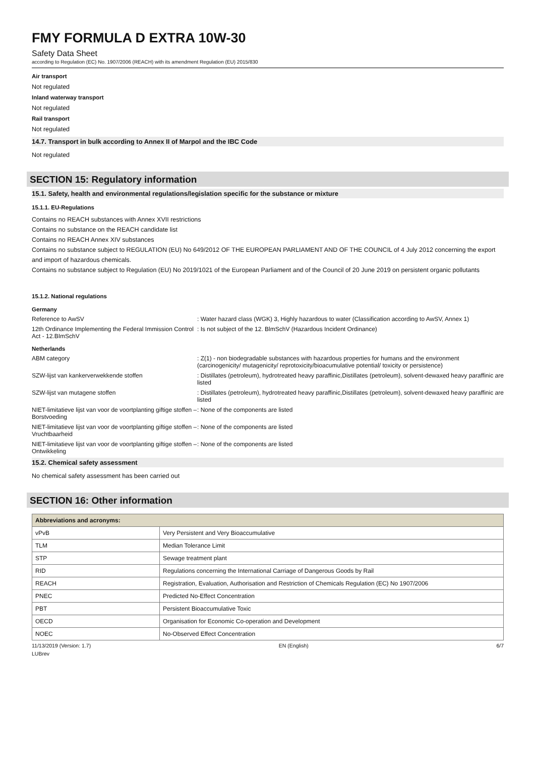FMY FORMULA D EXTRA 10W-30
Safety Data Sheet
according to Regulation (EC) No. 1907/2006 (REACH) with its amendment Regulation (EU) 2015/830
Air transport
Not regulated
Inland waterway transport
Not regulated
Rail transport
Not regulated
14.7. Transport in bulk according to Annex II of Marpol and the IBC Code
Not regulated
SECTION 15: Regulatory information
15.1. Safety, health and environmental regulations/legislation specific for the substance or mixture
15.1.1. EU-Regulations
Contains no REACH substances with Annex XVII restrictions
Contains no substance on the REACH candidate list
Contains no REACH Annex XIV substances
Contains no substance subject to REGULATION (EU) No 649/2012 OF THE EUROPEAN PARLIAMENT AND OF THE COUNCIL of 4 July 2012 concerning the export and import of hazardous chemicals.
Contains no substance subject to Regulation (EU) No 2019/1021 of the European Parliament and of the Council of 20 June 2019 on persistent organic pollutants
15.1.2. National regulations
Germany
Reference to AwSV : Water hazard class (WGK) 3, Highly hazardous to water (Classification according to AwSV, Annex 1)
12th Ordinance Implementing the Federal Immission Control Act - 12.BImSchV
: Is not subject of the 12. BlmSchV (Hazardous Incident Ordinance)
Netherlands
ABM category : Z(1) - non biodegradable substances with hazardous properties for humans and the environment (carcinogenicity/ mutagenicity/ reprotoxicity/bioacumulative potential/ toxicity or persistence)
SZW-lijst van kankerverwekkende stoffen : Distillates (petroleum), hydrotreated heavy paraffinic,Distillates (petroleum), solvent-dewaxed heavy paraffinic are listed
SZW-lijst van mutagene stoffen : Distillates (petroleum), hydrotreated heavy paraffinic,Distillates (petroleum), solvent-dewaxed heavy paraffinic are listed
NIET-limitatieve lijst van voor de voortplanting giftige stoffen – Borstvoeding
: None of the components are listed
NIET-limitatieve lijst van voor de voortplanting giftige stoffen – Vruchtbaarheid
: None of the components are listed
NIET-limitatieve lijst van voor de voortplanting giftige stoffen – Ontwikkeling
: None of the components are listed
15.2. Chemical safety assessment
No chemical safety assessment has been carried out
SECTION 16: Other information
| Abbreviations and acronyms: | |
| --- | --- |
| vPvB | Very Persistent and Very Bioaccumulative |
| TLM | Median Tolerance Limit |
| STP | Sewage treatment plant |
| RID | Regulations concerning the International Carriage of Dangerous Goods by Rail |
| REACH | Registration, Evaluation, Authorisation and Restriction of Chemicals Regulation (EC) No 1907/2006 |
| PNEC | Predicted No-Effect Concentration |
| PBT | Persistent Bioaccumulative Toxic |
| OECD | Organisation for Economic Co-operation and Development |
| NOEC | No-Observed Effect Concentration |
11/13/2019 (Version: 1.7) EN (English) 6/7
LUBrev